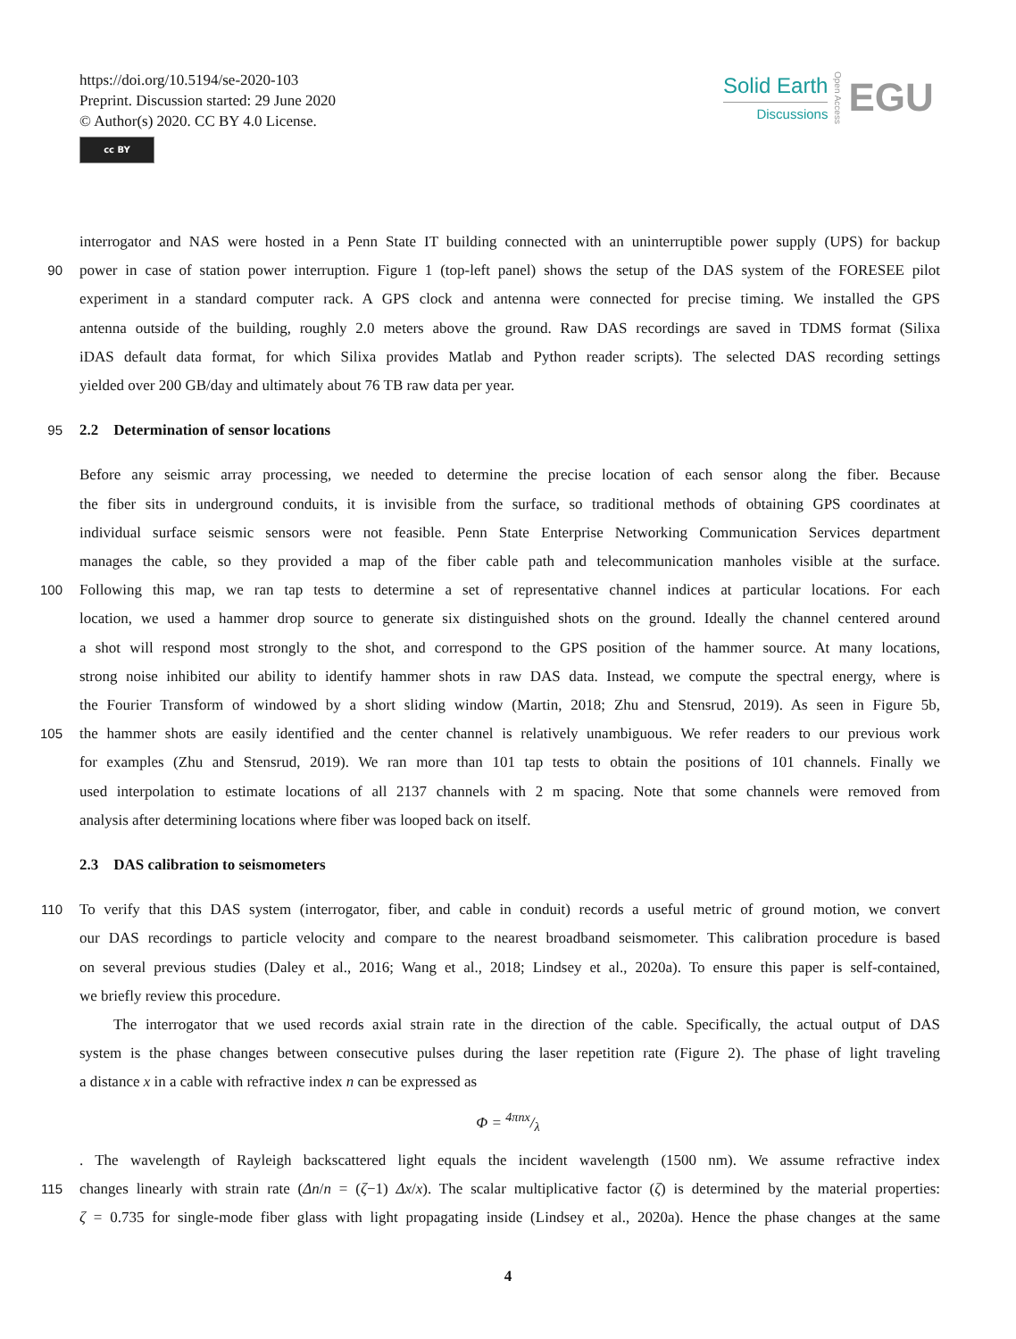https://doi.org/10.5194/se-2020-103
Preprint. Discussion started: 29 June 2020
© Author(s) 2020. CC BY 4.0 License.
cc BY
Solid Earth
Discussions
Open Access
EGU
interrogator and NAS were hosted in a Penn State IT building connected with an uninterruptible power supply (UPS) for backup
90 power in case of station power interruption. Figure 1 (top-left panel) shows the setup of the DAS system of the FORESEE pilot
experiment in a standard computer rack. A GPS clock and antenna were connected for precise timing. We installed the GPS
antenna outside of the building, roughly 2.0 meters above the ground. Raw DAS recordings are saved in TDMS format (Silixa
iDAS default data format, for which Silixa provides Matlab and Python reader scripts). The selected DAS recording settings
yielded over 200 GB/day and ultimately about 76 TB raw data per year.
95 2.2 Determination of sensor locations
Before any seismic array processing, we needed to determine the precise location of each sensor along the fiber. Because
the fiber sits in underground conduits, it is invisible from the surface, so traditional methods of obtaining GPS coordinates at
individual surface seismic sensors were not feasible. Penn State Enterprise Networking Communication Services department
manages the cable, so they provided a map of the fiber cable path and telecommunication manholes visible at the surface.
100 Following this map, we ran tap tests to determine a set of representative channel indices at particular locations. For each
location, we used a hammer drop source to generate six distinguished shots on the ground. Ideally the channel centered around
a shot will respond most strongly to the shot, and correspond to the GPS position of the hammer source. At many locations,
strong noise inhibited our ability to identify hammer shots in raw DAS data. Instead, we compute the spectral energy, where is
the Fourier Transform of windowed by a short sliding window (Martin, 2018; Zhu and Stensrud, 2019). As seen in Figure 5b,
105 the hammer shots are easily identified and the center channel is relatively unambiguous. We refer readers to our previous work
for examples (Zhu and Stensrud, 2019). We ran more than 101 tap tests to obtain the positions of 101 channels. Finally we
used interpolation to estimate locations of all 2137 channels with 2 m spacing. Note that some channels were removed from
analysis after determining locations where fiber was looped back on itself.
2.3 DAS calibration to seismometers
110 To verify that this DAS system (interrogator, fiber, and cable in conduit) records a useful metric of ground motion, we convert
our DAS recordings to particle velocity and compare to the nearest broadband seismometer. This calibration procedure is based
on several previous studies (Daley et al., 2016; Wang et al., 2018; Lindsey et al., 2020a). To ensure this paper is self-contained,
we briefly review this procedure.
The interrogator that we used records axial strain rate in the direction of the cable. Specifically, the actual output of DAS
system is the phase changes between consecutive pulses during the laser repetition rate (Figure 2). The phase of light traveling
a distance x in a cable with refractive index n can be expressed as
Φ = 4πnx/λ
. The wavelength of Rayleigh backscattered light equals the incident wavelength (1500 nm). We assume refractive index
115 changes linearly with strain rate (Δn/n = (ζ−1) Δx/x). The scalar multiplicative factor (ζ) is determined by the material properties:
ζ = 0.735 for single-mode fiber glass with light propagating inside (Lindsey et al., 2020a). Hence the phase changes at the same
4